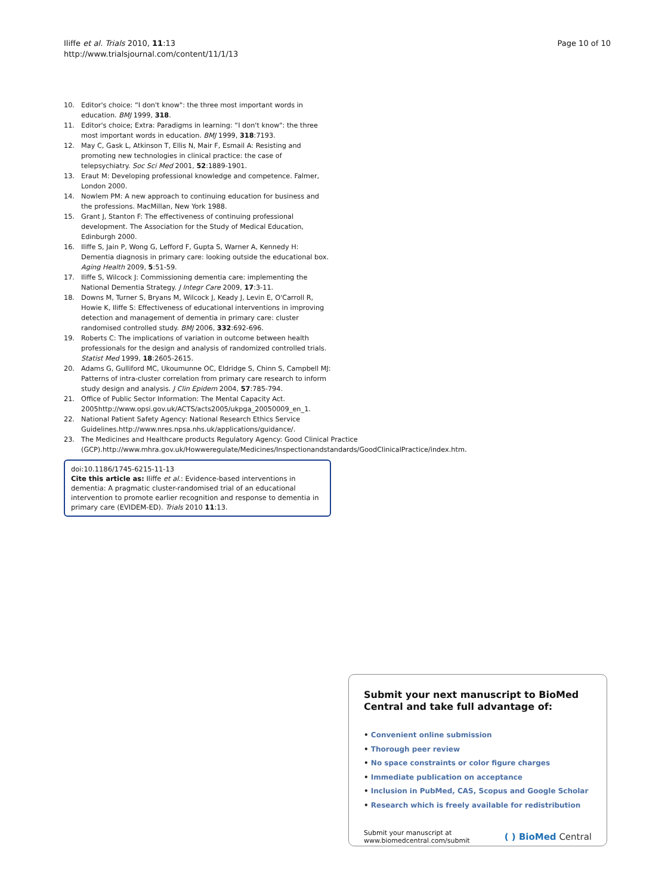Iliffe et al. Trials 2010, 11:13
http://www.trialsjournal.com/content/11/1/13
Page 10 of 10
10. Editor's choice: “I don't know": the three most important words in education. BMJ 1999, 318.
11. Editor's choice; Extra: Paradigms in learning: “I don't know": the three most important words in education. BMJ 1999, 318:7193.
12. May C, Gask L, Atkinson T, Ellis N, Mair F, Esmail A: Resisting and promoting new technologies in clinical practice: the case of telepsychiatry. Soc Sci Med 2001, 52:1889-1901.
13. Eraut M: Developing professional knowledge and competence. Falmer, London 2000.
14. Nowlem PM: A new approach to continuing education for business and the professions. MacMillan, New York 1988.
15. Grant J, Stanton F: The effectiveness of continuing professional development. The Association for the Study of Medical Education, Edinburgh 2000.
16. Iliffe S, Jain P, Wong G, Lefford F, Gupta S, Warner A, Kennedy H: Dementia diagnosis in primary care: looking outside the educational box. Aging Health 2009, 5:51-59.
17. Iliffe S, Wilcock J: Commissioning dementia care: implementing the National Dementia Strategy. J Integr Care 2009, 17:3-11.
18. Downs M, Turner S, Bryans M, Wilcock J, Keady J, Levin E, O'Carroll R, Howie K, Iliffe S: Effectiveness of educational interventions in improving detection and management of dementia in primary care: cluster randomised controlled study. BMJ 2006, 332:692-696.
19. Roberts C: The implications of variation in outcome between health professionals for the design and analysis of randomized controlled trials. Statist Med 1999, 18:2605-2615.
20. Adams G, Gulliford MC, Ukoumunne OC, Eldridge S, Chinn S, Campbell MJ: Patterns of intra-cluster correlation from primary care research to inform study design and analysis. J Clin Epidem 2004, 57:785-794.
21. Office of Public Sector Information: The Mental Capacity Act. 2005http://www.opsi.gov.uk/ACTS/acts2005/ukpga_20050009_en_1.
22. National Patient Safety Agency: National Research Ethics Service Guidelines.http://www.nres.npsa.nhs.uk/applications/guidance/.
23. The Medicines and Healthcare products Regulatory Agency: Good Clinical Practice (GCP).http://www.mhra.gov.uk/Howweregulate/Medicines/Inspectionandstandards/GoodClinicalPractice/index.htm.
doi:10.1186/1745-6215-11-13
Cite this article as: Iliffe et al.: Evidence-based interventions in dementia: A pragmatic cluster-randomised trial of an educational intervention to promote earlier recognition and response to dementia in primary care (EVIDEM-ED). Trials 2010 11:13.
Submit your next manuscript to BioMed Central and take full advantage of:
• Convenient online submission
• Thorough peer review
• No space constraints or color figure charges
• Immediate publication on acceptance
• Inclusion in PubMed, CAS, Scopus and Google Scholar
• Research which is freely available for redistribution
Submit your manuscript at
www.biomedcentral.com/submit
( ) BioMed Central